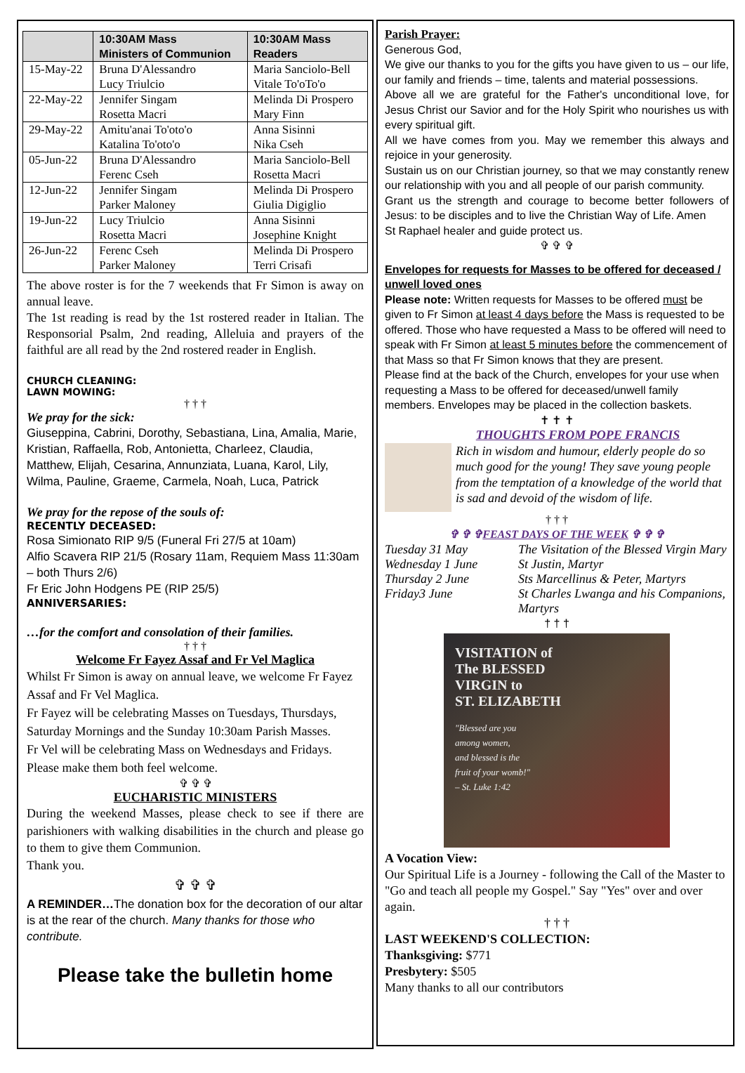| | 10:30AM Mass Ministers of Communion | 10:30AM Mass Readers |
| --- | --- | --- |
| 15-May-22 | Bruna D'Alessandro Lucy Triulcio | Maria Sanciolo-Bell Vitale To'oTo'o |
| 22-May-22 | Jennifer Singam Rosetta Macri | Melinda Di Prospero Mary Finn |
| 29-May-22 | Amitu'anai To'oto'o Katalina To'oto'o | Anna Sisinni Nika Cseh |
| 05-Jun-22 | Bruna D'Alessandro Ferenc Cseh | Maria Sanciolo-Bell Rosetta Macri |
| 12-Jun-22 | Jennifer Singam Parker Maloney | Melinda Di Prospero Giulia Digiglio |
| 19-Jun-22 | Lucy Triulcio Rosetta Macri | Anna Sisinni Josephine Knight |
| 26-Jun-22 | Ferenc Cseh Parker Maloney | Melinda Di Prospero Terri Crisafi |
The above roster is for the 7 weekends that Fr Simon is away on annual leave.
The 1st reading is read by the 1st rostered reader in Italian. The Responsorial Psalm, 2nd reading, Alleluia and prayers of the faithful are all read by the 2nd rostered reader in English.
CHURCH CLEANING:
LAWN MOWING:
† † †
We pray for the sick:
Giuseppina, Cabrini, Dorothy, Sebastiana, Lina, Amalia, Marie, Kristian, Raffaella, Rob, Antonietta, Charleez, Claudia, Matthew, Elijah, Cesarina, Annunziata, Luana, Karol, Lily, Wilma, Pauline, Graeme, Carmela, Noah, Luca, Patrick
We pray for the repose of the souls of:
RECENTLY DECEASED:
Rosa Simionato RIP 9/5 (Funeral Fri 27/5 at 10am)
Alfio Scavera RIP 21/5 (Rosary 11am, Requiem Mass 11:30am – both Thurs 2/6)
Fr Eric John Hodgens PE (RIP 25/5)
ANNIVERSARIES:
…for the comfort and consolation of their families.
† † †
Welcome Fr Fayez Assaf and Fr Vel Maglica
Whilst Fr Simon is away on annual leave, we welcome Fr Fayez Assaf and Fr Vel Maglica.
Fr Fayez will be celebrating Masses on Tuesdays, Thursdays, Saturday Mornings and the Sunday 10:30am Parish Masses.
Fr Vel will be celebrating Mass on Wednesdays and Fridays.
Please make them both feel welcome.
✞ ✞ ✞
EUCHARISTIC MINISTERS
During the weekend Masses, please check to see if there are parishioners with walking disabilities in the church and please go to them to give them Communion.
Thank you.
✞ ✞ ✞
A REMINDER…The donation box for the decoration of our altar is at the rear of the church. Many thanks for those who contribute.
Please take the bulletin home
Parish Prayer:
Generous God,
We give our thanks to you for the gifts you have given to us – our life, our family and friends – time, talents and material possessions.
Above all we are grateful for the Father's unconditional love, for Jesus Christ our Savior and for the Holy Spirit who nourishes us with every spiritual gift.
All we have comes from you. May we remember this always and rejoice in your generosity.
Sustain us on our Christian journey, so that we may constantly renew our relationship with you and all people of our parish community.
Grant us the strength and courage to become better followers of Jesus: to be disciples and to live the Christian Way of Life. Amen
St Raphael healer and guide protect us.
✞ ✞ ✞
Envelopes for requests for Masses to be offered for deceased / unwell loved ones
Please note: Written requests for Masses to be offered must be given to Fr Simon at least 4 days before the Mass is requested to be offered. Those who have requested a Mass to be offered will need to speak with Fr Simon at least 5 minutes before the commencement of that Mass so that Fr Simon knows that they are present.
Please find at the back of the Church, envelopes for your use when requesting a Mass to be offered for deceased/unwell family members. Envelopes may be placed in the collection baskets.
✝ ✝ ✝
THOUGHTS FROM POPE FRANCIS
Rich in wisdom and humour, elderly people do so much good for the young! They save young people from the temptation of a knowledge of the world that is sad and devoid of the wisdom of life.
† † †
✞ ✞ ✞FEAST DAYS OF THE WEEK ✞ ✞ ✞
| Tuesday 31 May | The Visitation of the Blessed Virgin Mary |
| Wednesday 1 June | St Justin, Martyr |
| Thursday 2 June | Sts Marcellinus & Peter, Martyrs |
| Friday3 June | St Charles Lwanga and his Companions, Martyrs |
† † †
VISITATION of
The BLESSED
VIRGIN to
ST. ELIZABETH
"Blessed are you
among women,
and blessed is the
fruit of your womb!"
– St. Luke 1:42
A Vocation View:
Our Spiritual Life is a Journey - following the Call of the Master to "Go and teach all people my Gospel." Say "Yes" over and over again.
† † †
LAST WEEKEND'S COLLECTION:
Thanksgiving: $771
Presbytery: $505
Many thanks to all our contributors